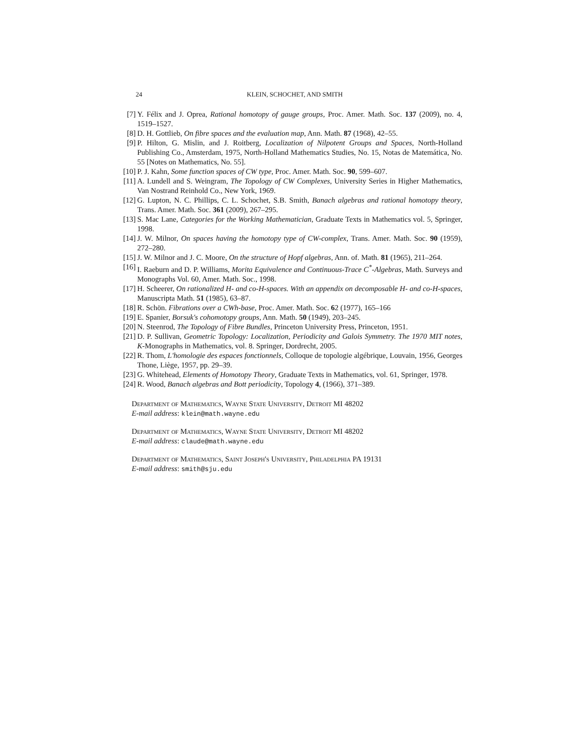24 KLEIN, SCHOCHET, AND SMITH
[7] Y. Félix and J. Oprea, Rational homotopy of gauge groups, Proc. Amer. Math. Soc. 137 (2009), no. 4, 1519–1527.
[8] D. H. Gottlieb, On fibre spaces and the evaluation map, Ann. Math. 87 (1968), 42–55.
[9] P. Hilton, G. Mislin, and J. Roitberg, Localization of Nilpotent Groups and Spaces, North-Holland Publishing Co., Amsterdam, 1975, North-Holland Mathematics Studies, No. 15, Notas de Matemática, No. 55 [Notes on Mathematics, No. 55].
[10] P. J. Kahn, Some function spaces of CW type, Proc. Amer. Math. Soc. 90, 599–607.
[11] A. Lundell and S. Weingram, The Topology of CW Complexes, University Series in Higher Mathematics, Van Nostrand Reinhold Co., New York, 1969.
[12] G. Lupton, N. C. Phillips, C. L. Schochet, S.B. Smith, Banach algebras and rational homotopy theory, Trans. Amer. Math. Soc. 361 (2009), 267–295.
[13] S. Mac Lane, Categories for the Working Mathematician, Graduate Texts in Mathematics vol. 5, Springer, 1998.
[14] J. W. Milnor, On spaces having the homotopy type of CW-complex, Trans. Amer. Math. Soc. 90 (1959), 272–280.
[15] J. W. Milnor and J. C. Moore, On the structure of Hopf algebras, Ann. of. Math. 81 (1965), 211–264.
[16] I. Raeburn and D. P. Williams, Morita Equivalence and Continuous-Trace C<sup>*</sup>-Algebras, Math. Surveys and Monographs Vol. 60, Amer. Math. Soc., 1998.
[17] H. Scheerer, On rationalized H- and co-H-spaces. With an appendix on decomposable H- and co-H-spaces, Manuscripta Math. 51 (1985), 63–87.
[18] R. Schön. Fibrations over a CWh-base, Proc. Amer. Math. Soc. 62 (1977), 165–166
[19] E. Spanier, Borsuk's cohomotopy groups, Ann. Math. 50 (1949), 203–245.
[20] N. Steenrod, The Topology of Fibre Bundles, Princeton University Press, Princeton, 1951.
[21] D. P. Sullivan, Geometric Topology: Localization, Periodicity and Galois Symmetry. The 1970 MIT notes, K-Monographs in Mathematics, vol. 8. Springer, Dordrecht, 2005.
[22] R. Thom, L'homologie des espaces fonctionnels, Colloque de topologie algébrique, Louvain, 1956, Georges Thone, Liège, 1957, pp. 29–39.
[23] G. Whitehead, Elements of Homotopy Theory, Graduate Texts in Mathematics, vol. 61, Springer, 1978.
[24] R. Wood, Banach algebras and Bott periodicity, Topology 4, (1966), 371–389.
Department of Mathematics, Wayne State University, Detroit MI 48202
E-mail address: klein@math.wayne.edu
Department of Mathematics, Wayne State University, Detroit MI 48202
E-mail address: claude@math.wayne.edu
Department of Mathematics, Saint Joseph's University, Philadelphia PA 19131
E-mail address: smith@sju.edu